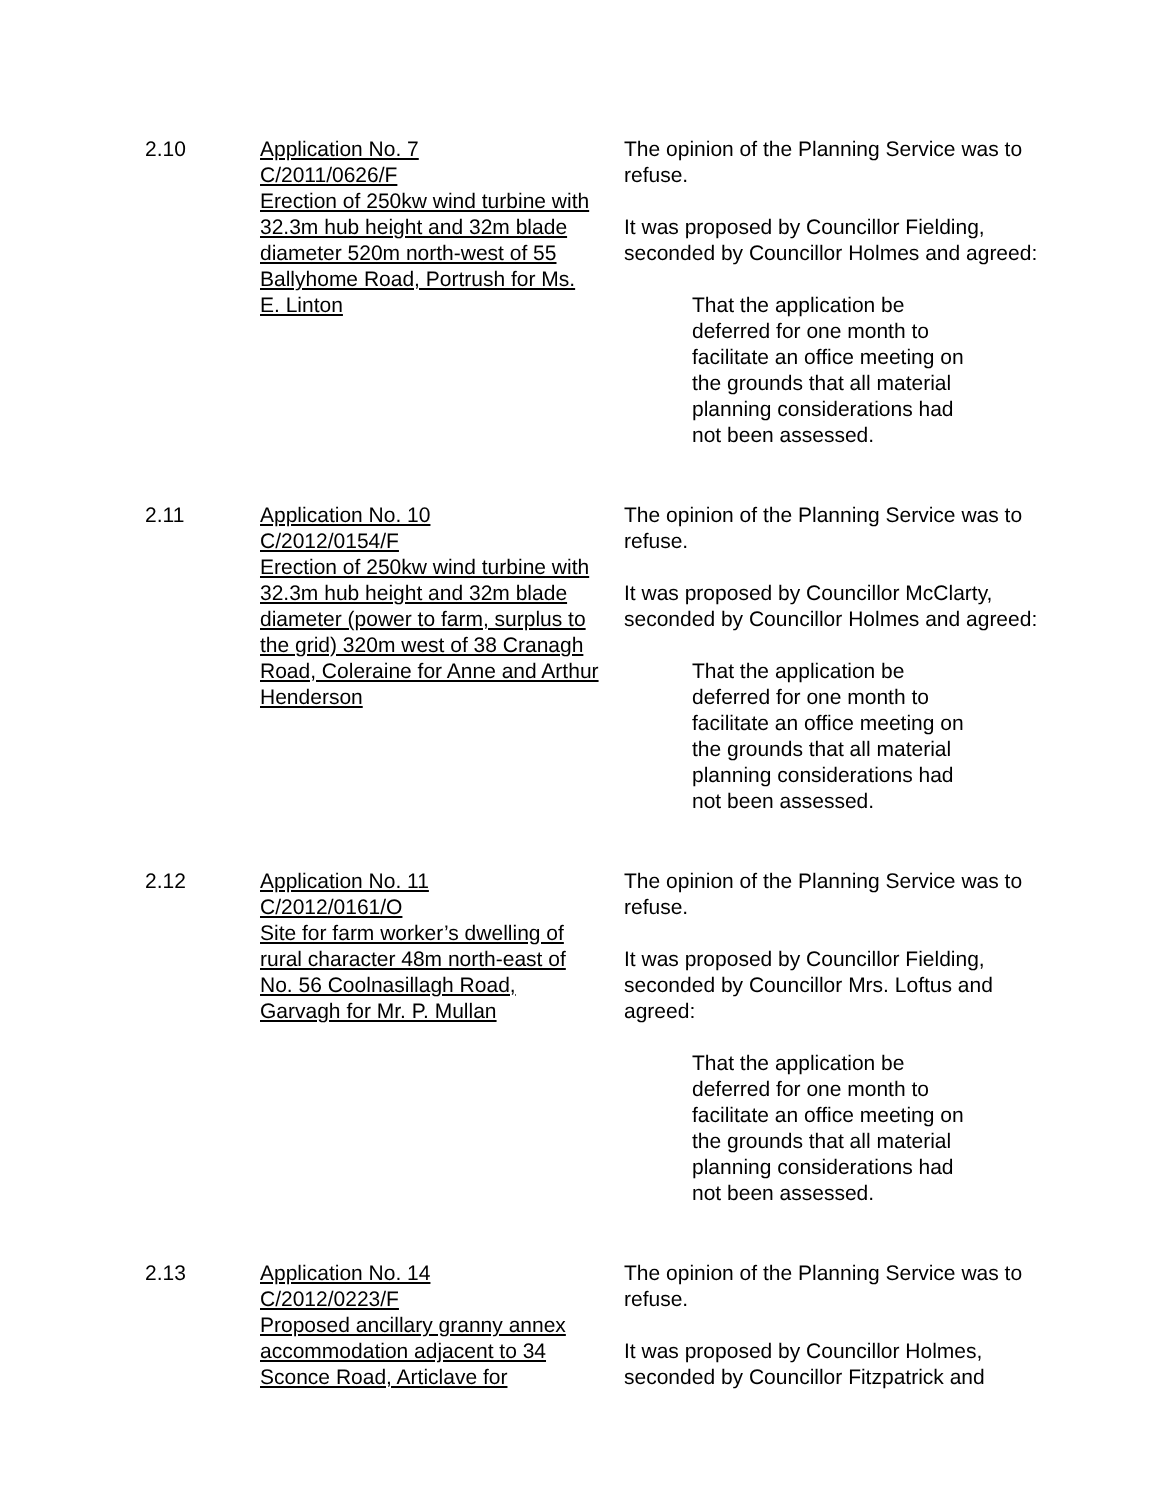2.10 Application No. 7
C/2011/0626/F
Erection of 250kw wind turbine with 32.3m hub height and 32m blade diameter 520m north-west of 55 Ballyhome Road, Portrush for Ms. E. Linton
The opinion of the Planning Service was to refuse.
It was proposed by Councillor Fielding, seconded by Councillor Holmes and agreed:
That the application be deferred for one month to facilitate an office meeting on the grounds that all material planning considerations had not been assessed.
2.11 Application No. 10
C/2012/0154/F
Erection of 250kw wind turbine with 32.3m hub height and 32m blade diameter (power to farm, surplus to the grid) 320m west of 38 Cranagh Road, Coleraine for Anne and Arthur Henderson
The opinion of the Planning Service was to refuse.
It was proposed by Councillor McClarty, seconded by Councillor Holmes and agreed:
That the application be deferred for one month to facilitate an office meeting on the grounds that all material planning considerations had not been assessed.
2.12 Application No. 11
C/2012/0161/O
Site for farm worker’s dwelling of rural character 48m north-east of No. 56 Coolnasillagh Road, Garvagh for Mr. P. Mullan
The opinion of the Planning Service was to refuse.
It was proposed by Councillor Fielding, seconded by Councillor Mrs. Loftus and agreed:
That the application be deferred for one month to facilitate an office meeting on the grounds that all material planning considerations had not been assessed.
2.13 Application No. 14
C/2012/0223/F
Proposed ancillary granny annex accommodation adjacent to 34 Sconce Road, Articlave for
The opinion of the Planning Service was to refuse.
It was proposed by Councillor Holmes, seconded by Councillor Fitzpatrick and